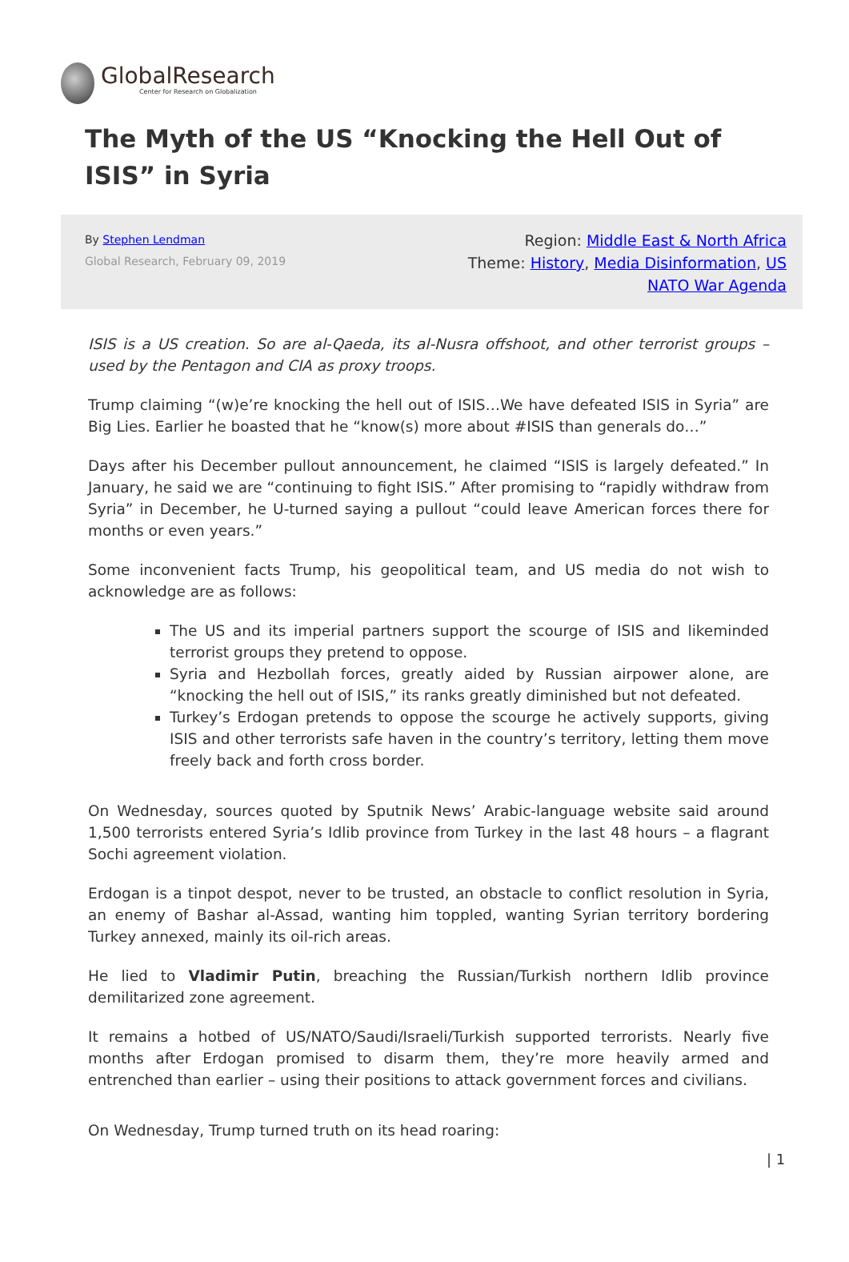GlobalResearch
Center for Research on Globalization
The Myth of the US “Knocking the Hell Out of ISIS” in Syria
By Stephen Lendman
Global Research, February 09, 2019
Region: Middle East & North Africa
Theme: History, Media Disinformation, US
NATO War Agenda
ISIS is a US creation. So are al-Qaeda, its al-Nusra offshoot, and other terrorist groups – used by the Pentagon and CIA as proxy troops.
Trump claiming “(w)e’re knocking the hell out of ISIS…We have defeated ISIS in Syria” are Big Lies. Earlier he boasted that he “know(s) more about #ISIS than generals do…”
Days after his December pullout announcement, he claimed “ISIS is largely defeated.” In January, he said we are “continuing to fight ISIS.” After promising to “rapidly withdraw from Syria” in December, he U-turned saying a pullout “could leave American forces there for months or even years.”
Some inconvenient facts Trump, his geopolitical team, and US media do not wish to acknowledge are as follows:
The US and its imperial partners support the scourge of ISIS and likeminded terrorist groups they pretend to oppose.
Syria and Hezbollah forces, greatly aided by Russian airpower alone, are “knocking the hell out of ISIS,” its ranks greatly diminished but not defeated.
Turkey’s Erdogan pretends to oppose the scourge he actively supports, giving ISIS and other terrorists safe haven in the country’s territory, letting them move freely back and forth cross border.
On Wednesday, sources quoted by Sputnik News’ Arabic-language website said around 1,500 terrorists entered Syria’s Idlib province from Turkey in the last 48 hours – a flagrant Sochi agreement violation.
Erdogan is a tinpot despot, never to be trusted, an obstacle to conflict resolution in Syria, an enemy of Bashar al-Assad, wanting him toppled, wanting Syrian territory bordering Turkey annexed, mainly its oil-rich areas.
He lied to Vladimir Putin, breaching the Russian/Turkish northern Idlib province demilitarized zone agreement.
It remains a hotbed of US/NATO/Saudi/Israeli/Turkish supported terrorists. Nearly five months after Erdogan promised to disarm them, they’re more heavily armed and entrenched than earlier – using their positions to attack government forces and civilians.
On Wednesday, Trump turned truth on its head roaring:
| 1